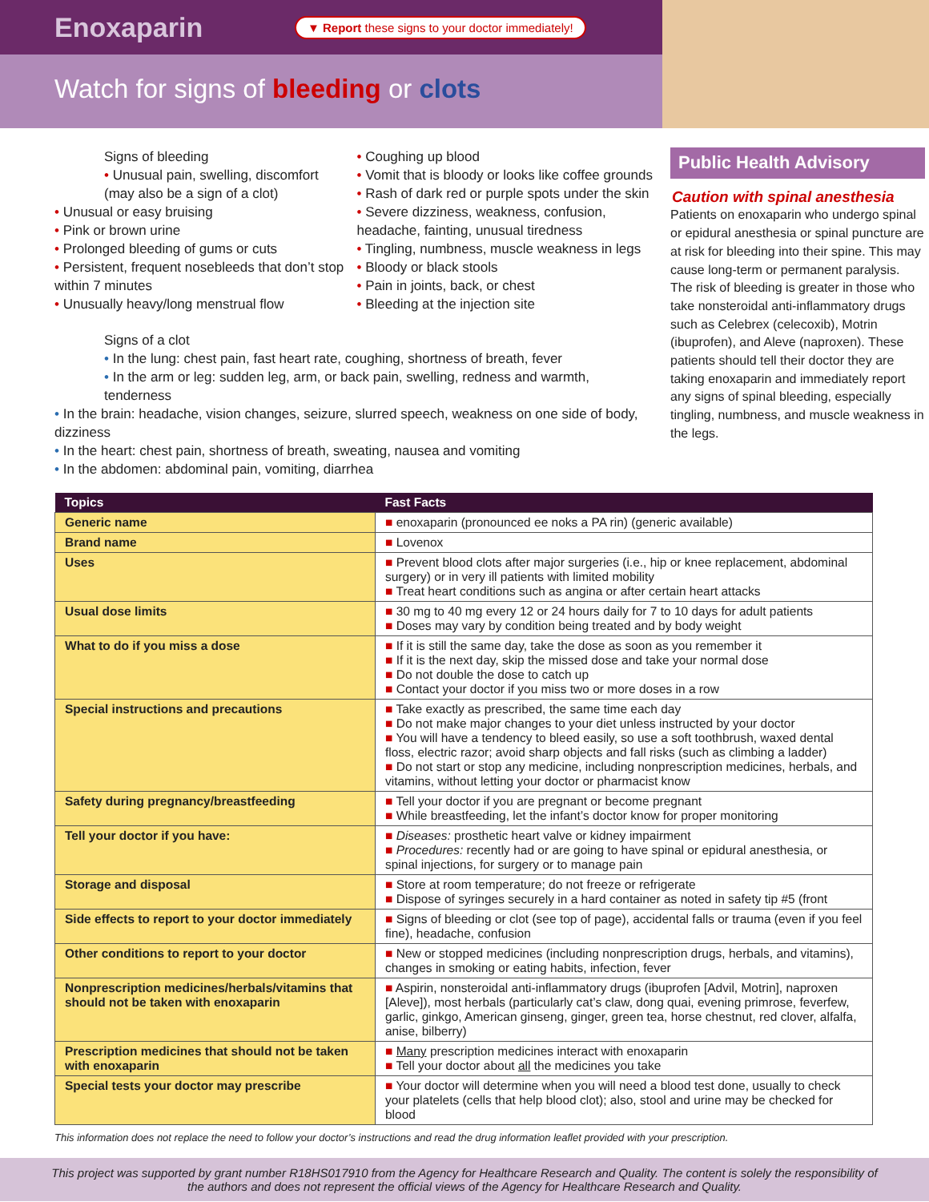Enoxaparin
▼ Report these signs to your doctor immediately!
Watch for signs of bleeding or clots
Signs of bleeding
• Unusual pain, swelling, discomfort
(may also be a sign of a clot)
• Unusual or easy bruising
• Pink or brown urine
• Prolonged bleeding of gums or cuts
• Persistent, frequent nosebleeds that don’t stop within 7 minutes
• Unusually heavy/long menstrual flow
• Coughing up blood
• Vomit that is bloody or looks like coffee grounds
• Rash of dark red or purple spots under the skin
• Severe dizziness, weakness, confusion, headache, fainting, unusual tiredness
• Tingling, numbness, muscle weakness in legs
• Bloody or black stools
• Pain in joints, back, or chest
• Bleeding at the injection site
Signs of a clot
• In the lung: chest pain, fast heart rate, coughing, shortness of breath, fever
• In the arm or leg: sudden leg, arm, or back pain, swelling, redness and warmth, tenderness
• In the brain: headache, vision changes, seizure, slurred speech, weakness on one side of body, dizziness
• In the heart: chest pain, shortness of breath, sweating, nausea and vomiting
• In the abdomen: abdominal pain, vomiting, diarrhea
Public Health Advisory
Caution with spinal anesthesia
Patients on enoxaparin who undergo spinal or epidural anesthesia or spinal puncture are at risk for bleeding into their spine. This may cause long-term or permanent paralysis. The risk of bleeding is greater in those who take nonsteroidal anti-inflammatory drugs such as Celebrex (celecoxib), Motrin (ibuprofen), and Aleve (naproxen). These patients should tell their doctor they are taking enoxaparin and immediately report any signs of spinal bleeding, especially tingling, numbness, and muscle weakness in the legs.
| Topics | Fast Facts |
| --- | --- |
| Generic name | ■ enoxaparin (pronounced ee noks a PA rin) (generic available) |
| Brand name | ■ Lovenox |
| Uses | ■ Prevent blood clots after major surgeries (i.e., hip or knee replacement, abdominal surgery) or in very ill patients with limited mobility ■ Treat heart conditions such as angina or after certain heart attacks |
| Usual dose limits | ■ 30 mg to 40 mg every 12 or 24 hours daily for 7 to 10 days for adult patients ■ Doses may vary by condition being treated and by body weight |
| What to do if you miss a dose | ■ If it is still the same day, take the dose as soon as you remember it ■ If it is the next day, skip the missed dose and take your normal dose ■ Do not double the dose to catch up ■ Contact your doctor if you miss two or more doses in a row |
| Special instructions and precautions | ■ Take exactly as prescribed, the same time each day ■ Do not make major changes to your diet unless instructed by your doctor ■ You will have a tendency to bleed easily, so use a soft toothbrush, waxed dental floss, electric razor; avoid sharp objects and fall risks (such as climbing a ladder) ■ Do not start or stop any medicine, including nonprescription medicines, herbals, and vitamins, without letting your doctor or pharmacist know |
| Safety during pregnancy/breastfeeding | ■ Tell your doctor if you are pregnant or become pregnant ■ While breastfeeding, let the infant’s doctor know for proper monitoring |
| Tell your doctor if you have: | ■ Diseases: prosthetic heart valve or kidney impairment ■ Procedures: recently had or are going to have spinal or epidural anesthesia, or spinal injections, for surgery or to manage pain |
| Storage and disposal | ■ Store at room temperature; do not freeze or refrigerate ■ Dispose of syringes securely in a hard container as noted in safety tip #5 (front |
| Side effects to report to your doctor immediately | ■ Signs of bleeding or clot (see top of page), accidental falls or trauma (even if you feel fine), headache, confusion |
| Other conditions to report to your doctor | ■ New or stopped medicines (including nonprescription drugs, herbals, and vitamins), changes in smoking or eating habits, infection, fever |
| Nonprescription medicines/herbals/vitamins that should not be taken with enoxaparin | ■ Aspirin, nonsteroidal anti-inflammatory drugs (ibuprofen [Advil, Motrin], naproxen [Aleve]), most herbals (particularly cat’s claw, dong quai, evening primrose, feverfew, garlic, ginkgo, American ginseng, ginger, green tea, horse chestnut, red clover, alfalfa, anise, bilberry) |
| Prescription medicines that should not be taken with enoxaparin | ■ Many prescription medicines interact with enoxaparin ■ Tell your doctor about all the medicines you take |
| Special tests your doctor may prescribe | ■ Your doctor will determine when you will need a blood test done, usually to check your platelets (cells that help blood clot); also, stool and urine may be checked for blood |
This information does not replace the need to follow your doctor’s instructions and read the drug information leaflet provided with your prescription.
This project was supported by grant number R18HS017910 from the Agency for Healthcare Research and Quality. The content is solely the responsibility of the authors and does not represent the official views of the Agency for Healthcare Research and Quality.